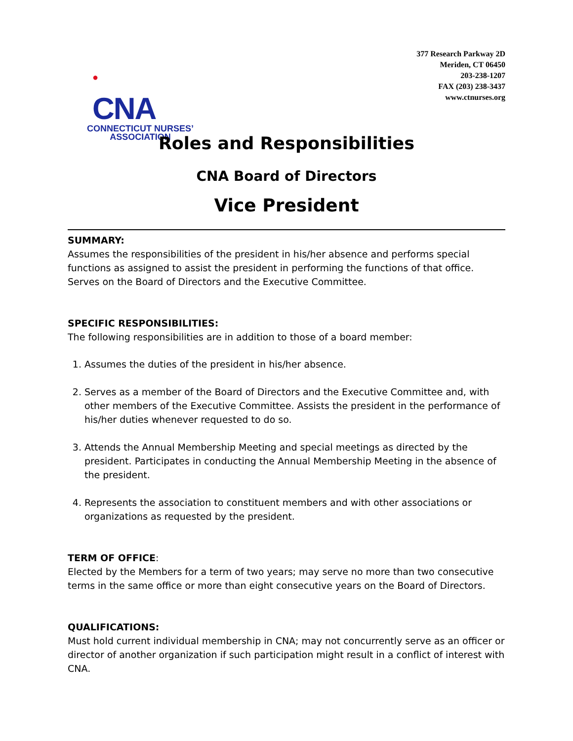●
CNA
CONNECTICUT NURSES’
ASSOCIATION
377 Research Parkway 2D
Meriden, CT 06450
203-238-1207
FAX (203) 238-3437
www.ctnurses.org
Roles and Responsibilities
CNA Board of Directors
Vice President
SUMMARY:
Assumes the responsibilities of the president in his/her absence and performs special functions as assigned to assist the president in performing the functions of that office. Serves on the Board of Directors and the Executive Committee.
SPECIFIC RESPONSIBILITIES:
The following responsibilities are in addition to those of a board member:
1. Assumes the duties of the president in his/her absence.
2. Serves as a member of the Board of Directors and the Executive Committee and, with other members of the Executive Committee. Assists the president in the performance of his/her duties whenever requested to do so.
3. Attends the Annual Membership Meeting and special meetings as directed by the president. Participates in conducting the Annual Membership Meeting in the absence of the president.
4. Represents the association to constituent members and with other associations or organizations as requested by the president.
TERM OF OFFICE:
Elected by the Members for a term of two years; may serve no more than two consecutive terms in the same office or more than eight consecutive years on the Board of Directors.
QUALIFICATIONS:
Must hold current individual membership in CNA; may not concurrently serve as an officer or director of another organization if such participation might result in a conflict of interest with CNA.